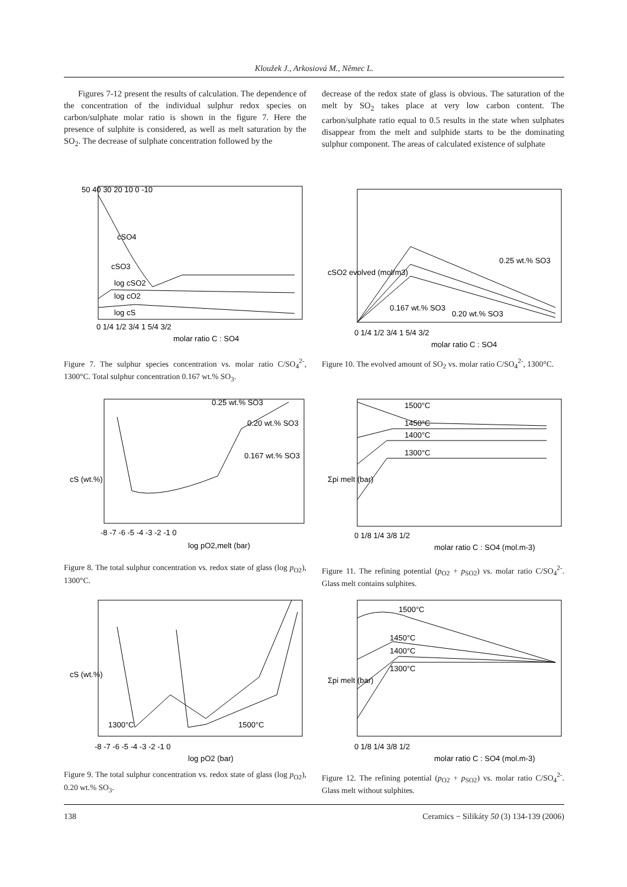Kloužek J., Arkosiová M., Němec L.
Figures 7-12 present the results of calculation. The dependence of the concentration of the individual sulphur redox species on carbon/sulphate molar ratio is shown in the figure 7. Here the presence of sulphite is considered, as well as melt saturation by the SO<sub>2</sub>. The decrease of sulphate concentration followed by the
decrease of the redox state of glass is obvious. The saturation of the melt by SO<sub>2</sub> takes place at very low carbon content. The carbon/sulphate ratio equal to 0.5 results in the state when sulphates disappear from the melt and sulphide starts to be the dominating sulphur component. The areas of calculated existence of sulphate
cSO4
cSO3
log cSO2
log cO2
log cS
0 1/4 1/2 3/4 1 5/4 3/2
molar ratio C : SO4
50 40 30 20 10 0 -10
Figure 7. The sulphur species concentration vs. molar ratio C/SO<sub>4</sub><sup>2-</sup>, 1300°C. Total sulphur concentration 0.167 wt.% SO<sub>3</sub>.
0.25 wt.% SO3
0.167 wt.% SO3
0.20 wt.% SO3
0 1/4 1/2 3/4 1 5/4 3/2
molar ratio C : SO4
cSO2 evolved (mol/m3)
Figure 10. The evolved amount of SO<sub>2</sub> vs. molar ratio C/SO<sub>4</sub><sup>2-</sup>, 1300°C.
0.25 wt.% SO3
0.20 wt.% SO3
0.167 wt.% SO3
-8 -7 -6 -5 -4 -3 -2 -1 0
log pO2,melt (bar)
cS (wt.%)
Figure 8. The total sulphur concentration vs. redox state of glass (log p<sub>O2</sub>), 1300°C.
1500°C
1450°C
1400°C
1300°C
0 1/8 1/4 3/8 1/2
molar ratio C : SO4 (mol.m-3)
Σpi melt (bar)
Figure 11. The refining potential (p<sub>O2</sub> + p<sub>SO2</sub>) vs. molar ratio C/SO<sub>4</sub><sup>2-</sup>. Glass melt contains sulphites.
1300°C
1500°C
-8 -7 -6 -5 -4 -3 -2 -1 0
log pO2 (bar)
cS (wt.%)
Figure 9. The total sulphur concentration vs. redox state of glass (log p<sub>O2</sub>), 0.20 wt.% SO<sub>3</sub>.
1500°C
1450°C
1400°C
1300°C
0 1/8 1/4 3/8 1/2
molar ratio C : SO4 (mol.m-3)
Σpi melt (bar)
Figure 12. The refining potential (p<sub>O2</sub> + p<sub>SO2</sub>) vs. molar ratio C/SO<sub>4</sub><sup>2-</sup>. Glass melt without sulphites.
138 Ceramics − Silikáty 50 (3) 134-139 (2006)